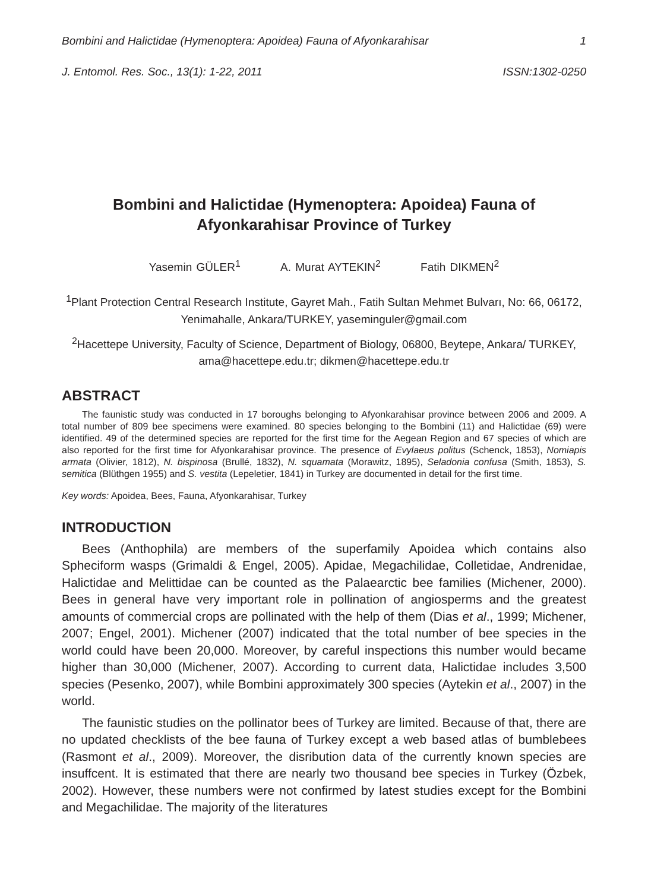Bombini and Halictidae (Hymenoptera: Apoidea) Fauna of Afyonkarahisar 1
J. Entomol. Res. Soc., 13(1): 1-22, 2011 ISSN:1302-0250
Bombini and Halictidae (Hymenoptera: Apoidea) Fauna of Afyonkarahisar Province of Turkey
Yasemin GÜLER<sup>1</sup> A. Murat AYTEKIN<sup>2</sup> Fatih DIKMEN<sup>2</sup>
<sup>1</sup> Plant Protection Central Research Institute, Gayret Mah., Fatih Sultan Mehmet Bulvarı, No: 66, 06172, Yenimahalle, Ankara/TURKEY, yaseminguler@gmail.com
<sup>2</sup> Hacettepe University, Faculty of Science, Department of Biology, 06800, Beytepe, Ankara/ TURKEY, ama@hacettepe.edu.tr; dikmen@hacettepe.edu.tr
ABSTRACT
The faunistic study was conducted in 17 boroughs belonging to Afyonkarahisar province between 2006 and 2009. A total number of 809 bee specimens were examined. 80 species belonging to the Bombini (11) and Halictidae (69) were identified. 49 of the determined species are reported for the first time for the Aegean Region and 67 species of which are also reported for the first time for Afyonkarahisar province. The presence of Evylaeus politus (Schenck, 1853), Nomiapis armata (Olivier, 1812), N. bispinosa (Brullé, 1832), N. squamata (Morawitz, 1895), Seladonia confusa (Smith, 1853), S. semitica (Blüthgen 1955) and S. vestita (Lepeletier, 1841) in Turkey are documented in detail for the first time.
Key words: Apoidea, Bees, Fauna, Afyonkarahisar, Turkey
INTRODUCTION
Bees (Anthophila) are members of the superfamily Apoidea which contains also Spheciform wasps (Grimaldi & Engel, 2005). Apidae, Megachilidae, Colletidae, Andrenidae, Halictidae and Melittidae can be counted as the Palaearctic bee families (Michener, 2000). Bees in general have very important role in pollination of angiosperms and the greatest amounts of commercial crops are pollinated with the help of them (Dias et al., 1999; Michener, 2007; Engel, 2001). Michener (2007) indicated that the total number of bee species in the world could have been 20,000. Moreover, by careful inspections this number would became higher than 30,000 (Michener, 2007). According to current data, Halictidae includes 3,500 species (Pesenko, 2007), while Bombini approximately 300 species (Aytekin et al., 2007) in the world.
The faunistic studies on the pollinator bees of Turkey are limited. Because of that, there are no updated checklists of the bee fauna of Turkey except a web based atlas of bumblebees (Rasmont et al., 2009). Moreover, the disribution data of the currently known species are insuffcent. It is estimated that there are nearly two thousand bee species in Turkey (Özbek, 2002). However, these numbers were not confirmed by latest studies except for the Bombini and Megachilidae. The majority of the literatures